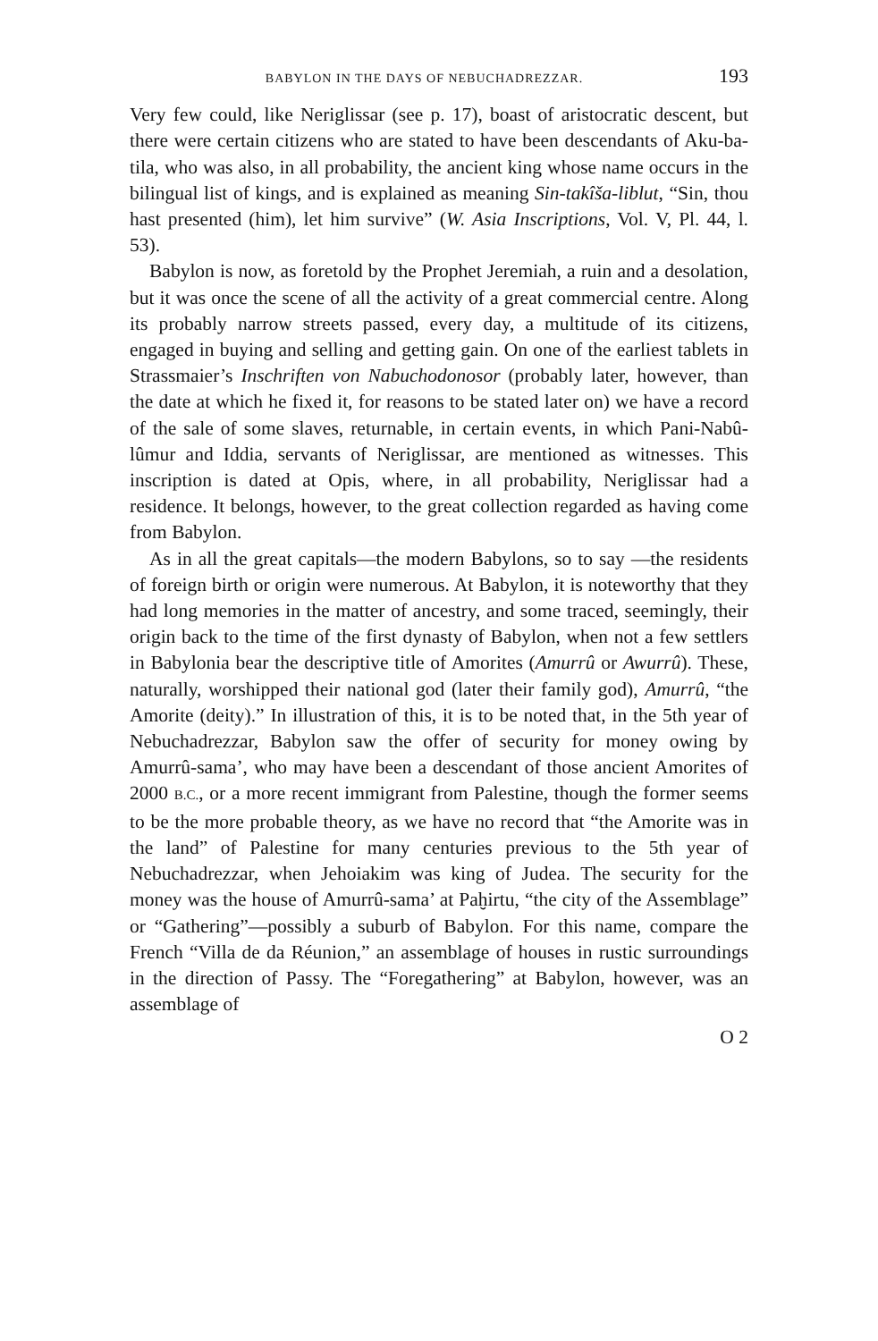BABYLON IN THE DAYS OF NEBUCHADREZZAR. 193
Very few could, like Neriglissar (see p. 17), boast of aristocratic descent, but there were certain citizens who are stated to have been descendants of Aku-ba-tila, who was also, in all probability, the ancient king whose name occurs in the bilingual list of kings, and is explained as meaning Sin-takîša-liblut, “Sin, thou hast presented (him), let him survive” (W. Asia Inscriptions, Vol. V, Pl. 44, l. 53).
Babylon is now, as foretold by the Prophet Jeremiah, a ruin and a desolation, but it was once the scene of all the activity of a great commercial centre. Along its probably narrow streets passed, every day, a multitude of its citizens, engaged in buying and selling and getting gain. On one of the earliest tablets in Strassmaier’s Inschriften von Nabuchodonosor (probably later, however, than the date at which he fixed it, for reasons to be stated later on) we have a record of the sale of some slaves, returnable, in certain events, in which Pani-Nabû-lûmur and Iddia, servants of Neriglissar, are mentioned as witnesses. This inscription is dated at Opis, where, in all probability, Neriglissar had a residence. It belongs, however, to the great collection regarded as having come from Babylon.
As in all the great capitals—the modern Babylons, so to say —the residents of foreign birth or origin were numerous. At Babylon, it is noteworthy that they had long memories in the matter of ancestry, and some traced, seemingly, their origin back to the time of the first dynasty of Babylon, when not a few settlers in Babylonia bear the descriptive title of Amorites (Amurrû or Awurrû). These, naturally, worshipped their national god (later their family god), Amurrû, “the Amorite (deity).” In illustration of this, it is to be noted that, in the 5th year of Nebuchadrezzar, Babylon saw the offer of security for money owing by Amurrû-sama’, who may have been a descendant of those ancient Amorites of 2000 B.C., or a more recent immigrant from Palestine, though the former seems to be the more probable theory, as we have no record that “the Amorite was in the land” of Palestine for many centuries previous to the 5th year of Nebuchadrezzar, when Jehoiakim was king of Judea. The security for the money was the house of Amurrû-sama’ at Paḫirtu, “the city of the Assemblage” or “Gathering”—possibly a suburb of Babylon. For this name, compare the French “Villa de da Réunion,” an assemblage of houses in rustic surroundings in the direction of Passy. The “Foregathering” at Babylon, however, was an assemblage of
O 2